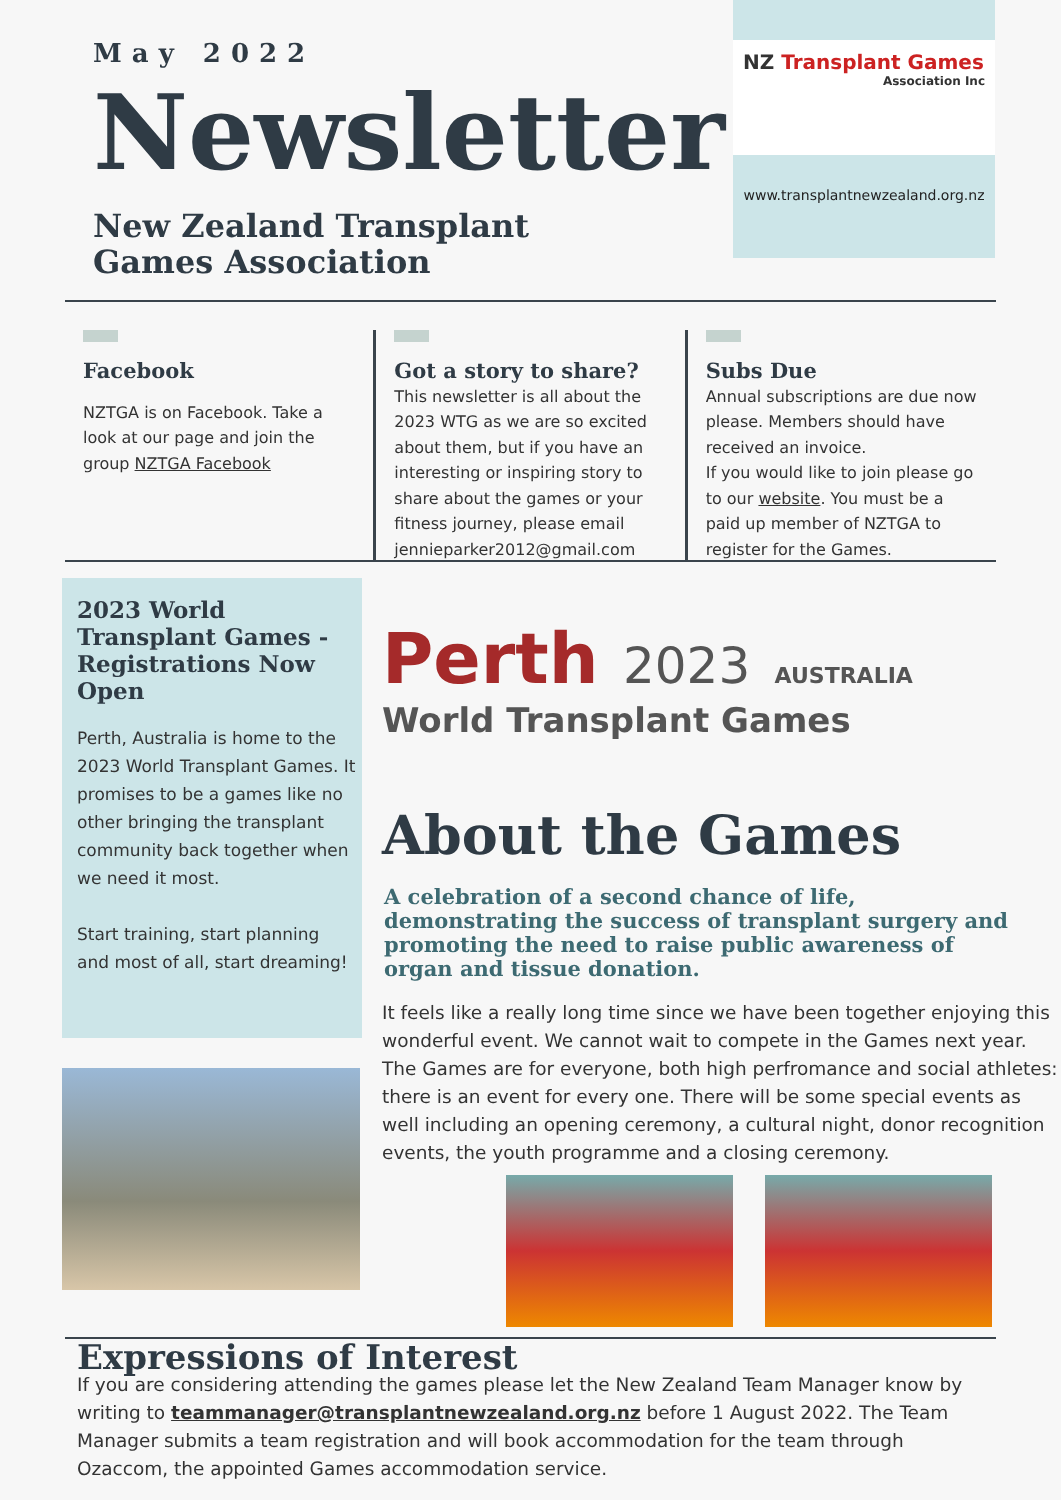May 2022
Newsletter
New Zealand Transplant
Games Association
NZ Transplant Games
Association Inc
www.transplantnewzealand.org.nz
Facebook
NZTGA is on Facebook. Take a look at our page and join the group NZTGA Facebook
Got a story to share?
This newsletter is all about the 2023 WTG as we are so excited about them, but if you have an interesting or inspiring story to share about the games or your fitness journey, please email jennieparker2012@gmail.com
Subs Due
Annual subscriptions are due now please. Members should have received an invoice.
If you would like to join please go to our website. You must be a paid up member of NZTGA to register for the Games.
2023 World Transplant Games - Registrations Now Open
Perth, Australia is home to the 2023 World Transplant Games. It promises to be a games like no other bringing the transplant community back together when we need it most.
Start training, start planning and most of all, start dreaming!
Perth 2023 AUSTRALIA
World Transplant Games
About the Games
A celebration of a second chance of life, demonstrating the success of transplant surgery and promoting the need to raise public awareness of organ and tissue donation.
It feels like a really long time since we have been together enjoying this wonderful event. We cannot wait to compete in the Games next year. The Games are for everyone, both high perfromance and social athletes: there is an event for every one. There will be some special events as well including an opening ceremony, a cultural night, donor recognition events, the youth programme and a closing ceremony.
Expressions of Interest
If you are considering attending the games please let the New Zealand Team Manager know by writing to teammanager@transplantnewzealand.org.nz before 1 August 2022. The Team Manager submits a team registration and will book accommodation for the team through Ozaccom, the appointed Games accommodation service.